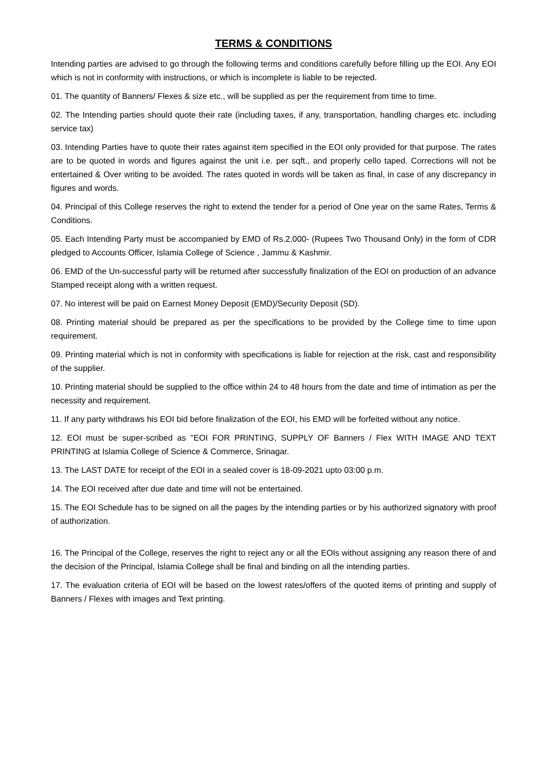TERMS & CONDITIONS
Intending parties are advised to go through the following terms and conditions carefully before filling up the EOI. Any EOI which is not in conformity with instructions, or which is incomplete is liable to be rejected.
01. The quantity of Banners/ Flexes & size etc., will be supplied as per the requirement from time to time.
02. The Intending parties should quote their rate (including taxes, if any, transportation, handling charges etc. including service tax)
03. Intending Parties have to quote their rates against item specified in the EOI only provided for that purpose. The rates are to be quoted in words and figures against the unit i.e. per sqft., and properly cello taped. Corrections will not be entertained & Over writing to be avoided. The rates quoted in words will be taken as final, in case of any discrepancy in figures and words.
04. Principal of this College reserves the right to extend the tender for a period of One year on the same Rates, Terms & Conditions.
05. Each Intending Party must be accompanied by EMD of Rs.2,000- (Rupees Two Thousand Only) in the form of CDR pledged to Accounts Officer, Islamia College of Science , Jammu & Kashmir.
06. EMD of the Un-successful party will be returned after successfully finalization of the EOI on production of an advance Stamped receipt along with a written request.
07. No interest will be paid on Earnest Money Deposit (EMD)/Security Deposit (SD).
08. Printing material should be prepared as per the specifications to be provided by the College time to time upon requirement.
09. Printing material which is not in conformity with specifications is liable for rejection at the risk, cast and responsibility of the supplier.
10. Printing material should be supplied to the office within 24 to 48 hours from the date and time of intimation as per the necessity and requirement.
11. If any party withdraws his EOI bid before finalization of the EOI, his EMD will be forfeited without any notice.
12. EOI must be super-scribed as "EOI FOR PRINTING, SUPPLY OF Banners / Flex WITH IMAGE AND TEXT PRINTING at Islamia College of Science & Commerce, Srinagar.
13. The LAST DATE for receipt of the EOI in a sealed cover is 18-09-2021 upto 03:00 p.m.
14. The EOI received after due date and time will not be entertained.
15. The EOI Schedule has to be signed on all the pages by the intending parties or by his authorized signatory with proof of authorization.
16. The Principal of the College, reserves the right to reject any or all the EOIs without assigning any reason there of and the decision of the Principal, Islamia College shall be final and binding on all the intending parties.
17. The evaluation criteria of EOI will be based on the lowest rates/offers of the quoted items of printing and supply of Banners / Flexes with images and Text printing.